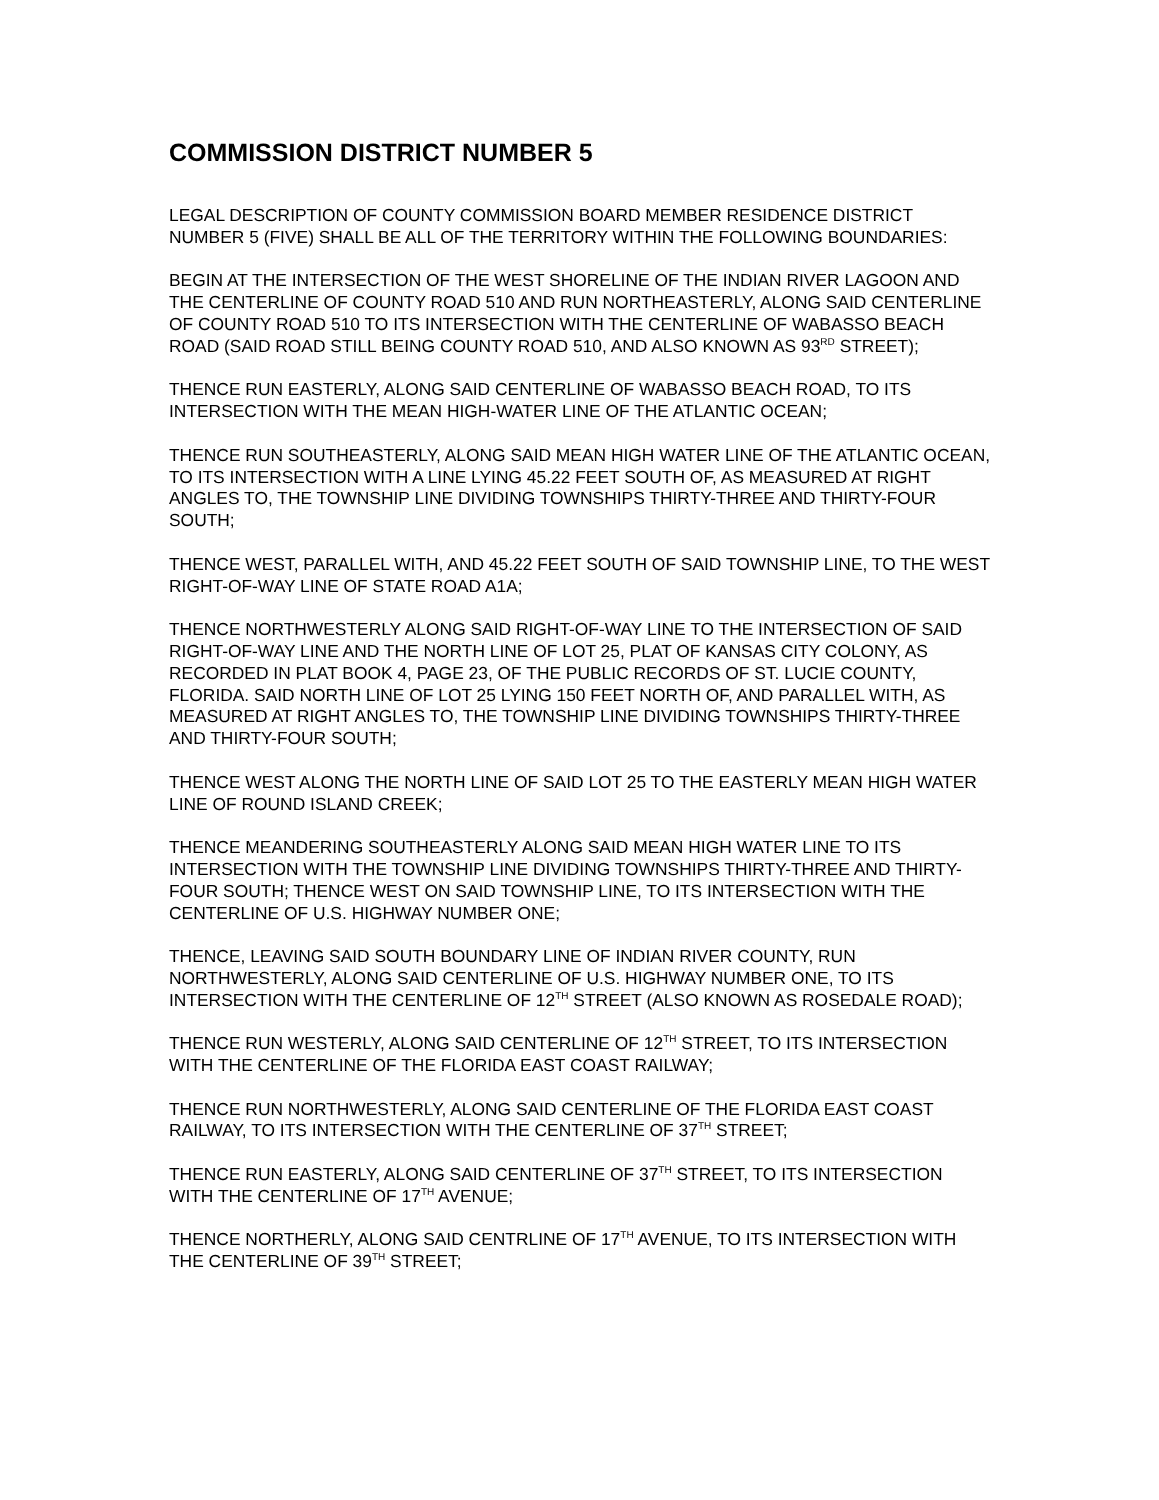COMMISSION DISTRICT NUMBER 5
LEGAL DESCRIPTION OF COUNTY COMMISSION BOARD MEMBER RESIDENCE DISTRICT NUMBER 5 (FIVE) SHALL BE ALL OF THE TERRITORY WITHIN THE FOLLOWING BOUNDARIES:
BEGIN AT THE INTERSECTION OF THE WEST SHORELINE OF THE INDIAN RIVER LAGOON AND THE CENTERLINE OF COUNTY ROAD 510 AND RUN NORTHEASTERLY, ALONG SAID CENTERLINE OF COUNTY ROAD 510 TO ITS INTERSECTION WITH THE CENTERLINE OF WABASSO BEACH ROAD (SAID ROAD STILL BEING COUNTY ROAD 510, AND ALSO KNOWN AS 93<sup>RD</sup> STREET);
THENCE RUN EASTERLY, ALONG SAID CENTERLINE OF WABASSO BEACH ROAD, TO ITS INTERSECTION WITH THE MEAN HIGH-WATER LINE OF THE ATLANTIC OCEAN;
THENCE RUN SOUTHEASTERLY, ALONG SAID MEAN HIGH WATER LINE OF THE ATLANTIC OCEAN, TO ITS INTERSECTION WITH A LINE LYING 45.22 FEET SOUTH OF, AS MEASURED AT RIGHT ANGLES TO, THE TOWNSHIP LINE DIVIDING TOWNSHIPS THIRTY-THREE AND THIRTY-FOUR SOUTH;
THENCE WEST, PARALLEL WITH, AND 45.22 FEET SOUTH OF SAID TOWNSHIP LINE, TO THE WEST RIGHT-OF-WAY LINE OF STATE ROAD A1A;
THENCE NORTHWESTERLY ALONG SAID RIGHT-OF-WAY LINE TO THE INTERSECTION OF SAID RIGHT-OF-WAY LINE AND THE NORTH LINE OF LOT 25, PLAT OF KANSAS CITY COLONY, AS RECORDED IN PLAT BOOK 4, PAGE 23, OF THE PUBLIC RECORDS OF ST. LUCIE COUNTY, FLORIDA. SAID NORTH LINE OF LOT 25 LYING 150 FEET NORTH OF, AND PARALLEL WITH, AS MEASURED AT RIGHT ANGLES TO, THE TOWNSHIP LINE DIVIDING TOWNSHIPS THIRTY-THREE AND THIRTY-FOUR SOUTH;
THENCE WEST ALONG THE NORTH LINE OF SAID LOT 25 TO THE EASTERLY MEAN HIGH WATER LINE OF ROUND ISLAND CREEK;
THENCE MEANDERING SOUTHEASTERLY ALONG SAID MEAN HIGH WATER LINE TO ITS INTERSECTION WITH THE TOWNSHIP LINE DIVIDING TOWNSHIPS THIRTY-THREE AND THIRTY-FOUR SOUTH; THENCE WEST ON SAID TOWNSHIP LINE, TO ITS INTERSECTION WITH THE CENTERLINE OF U.S. HIGHWAY NUMBER ONE;
THENCE, LEAVING SAID SOUTH BOUNDARY LINE OF INDIAN RIVER COUNTY, RUN NORTHWESTERLY, ALONG SAID CENTERLINE OF U.S. HIGHWAY NUMBER ONE, TO ITS INTERSECTION WITH THE CENTERLINE OF 12<sup>TH</sup> STREET (ALSO KNOWN AS ROSEDALE ROAD);
THENCE RUN WESTERLY, ALONG SAID CENTERLINE OF 12<sup>TH</sup> STREET, TO ITS INTERSECTION WITH THE CENTERLINE OF THE FLORIDA EAST COAST RAILWAY;
THENCE RUN NORTHWESTERLY, ALONG SAID CENTERLINE OF THE FLORIDA EAST COAST RAILWAY, TO ITS INTERSECTION WITH THE CENTERLINE OF 37<sup>TH</sup> STREET;
THENCE RUN EASTERLY, ALONG SAID CENTERLINE OF 37<sup>TH</sup> STREET, TO ITS INTERSECTION WITH THE CENTERLINE OF 17<sup>TH</sup> AVENUE;
THENCE NORTHERLY, ALONG SAID CENTRLINE OF 17<sup>TH</sup> AVENUE, TO ITS INTERSECTION WITH THE CENTERLINE OF 39<sup>TH</sup> STREET;